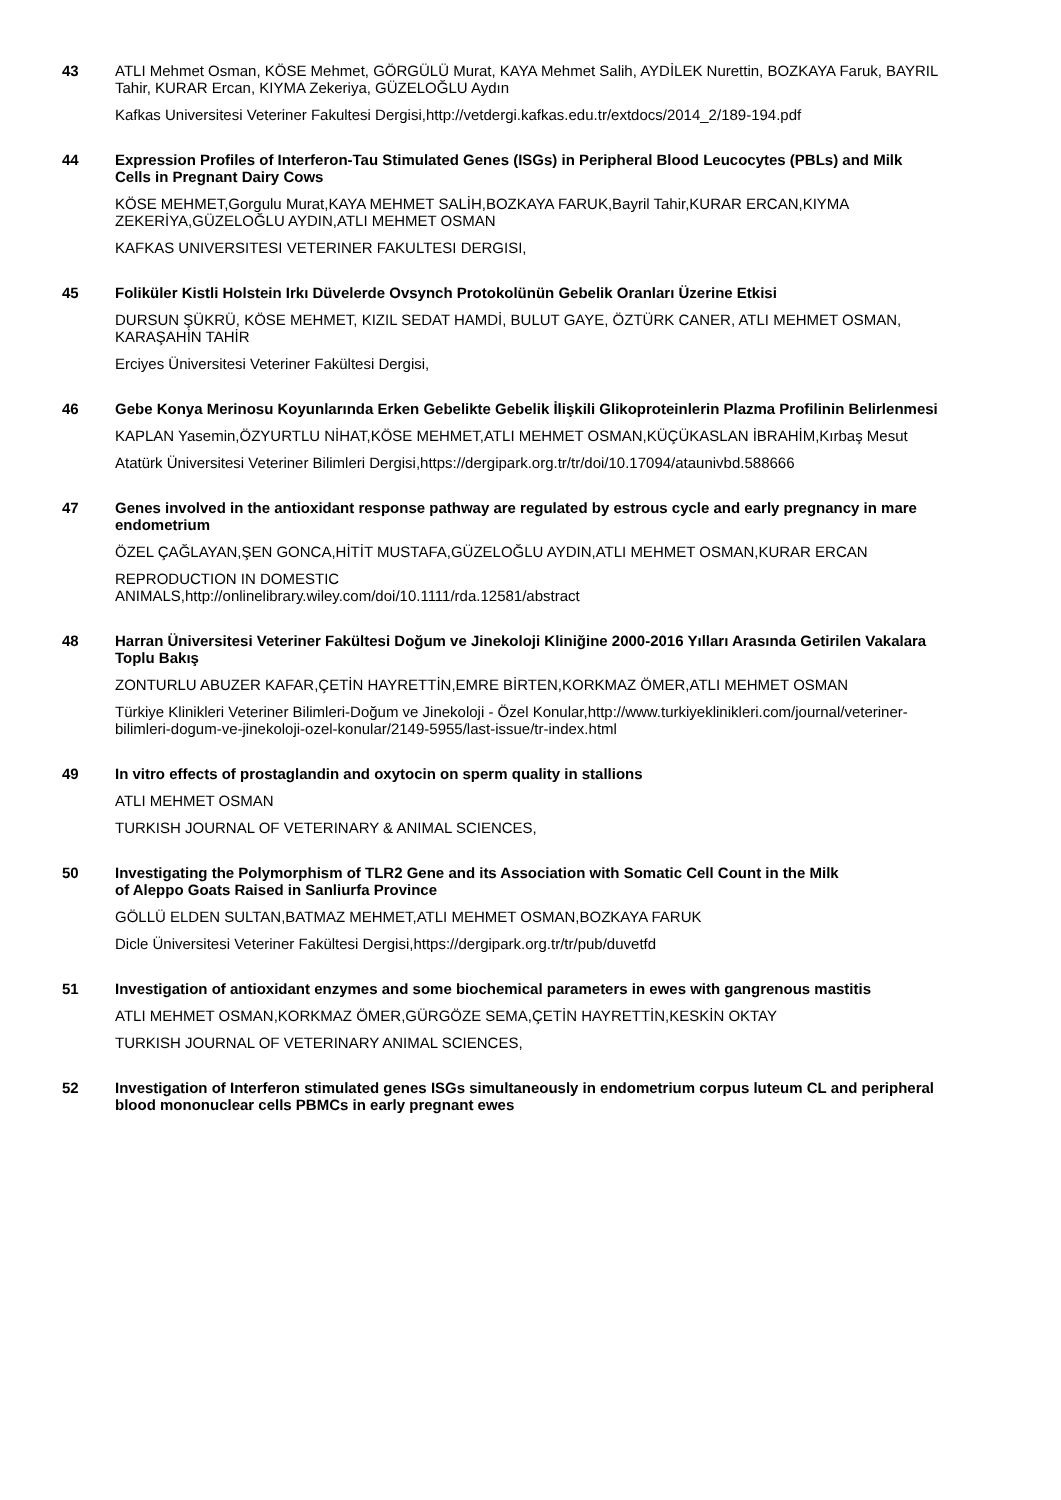43
ATLI Mehmet Osman, KÖSE Mehmet, GÖRGÜLÜ Murat, KAYA Mehmet Salih, AYDİLEK Nurettin, BOZKAYA Faruk, BAYRIL Tahir, KURAR Ercan, KIYMA Zekeriya, GÜZELOĞLU Aydın
Kafkas Universitesi Veteriner Fakultesi Dergisi,http://vetdergi.kafkas.edu.tr/extdocs/2014_2/189-194.pdf
44
Expression Profiles of Interferon-Tau Stimulated Genes (ISGs) in Peripheral Blood Leucocytes (PBLs) and Milk Cells in Pregnant Dairy Cows
KÖSE MEHMET,Gorgulu Murat,KAYA MEHMET SALİH,BOZKAYA FARUK,Bayril Tahir,KURAR ERCAN,KIYMA ZEKERİYA,GÜZELOĞLU AYDIN,ATLI MEHMET OSMAN
KAFKAS UNIVERSITESI VETERINER FAKULTESI DERGISI,
45
Foliküler Kistli Holstein Irkı Düvelerde Ovsynch Protokolünün Gebelik Oranları Üzerine Etkisi
DURSUN ŞÜKRÜ, KÖSE MEHMET, KIZIL SEDAT HAMDİ, BULUT GAYE, ÖZTÜRK CANER, ATLI MEHMET OSMAN, KARAŞAHİN TAHİR
Erciyes Üniversitesi Veteriner Fakültesi Dergisi,
46
Gebe Konya Merinosu Koyunlarında Erken Gebelikte Gebelik İlişkili Glikoproteinlerin Plazma Profilinin Belirlenmesi
KAPLAN Yasemin,ÖZYURTLU NİHAT,KÖSE MEHMET,ATLI MEHMET OSMAN,KÜÇÜKASLAN İBRAHİM,Kırbaş Mesut
Atatürk Üniversitesi Veteriner Bilimleri Dergisi,https://dergipark.org.tr/tr/doi/10.17094/ataunivbd.588666
47
Genes involved in the antioxidant response pathway are regulated by estrous cycle and early pregnancy in mare endometrium
ÖZEL ÇAĞLAYAN,ŞEN GONCA,HİTİT MUSTAFA,GÜZELOĞLU AYDIN,ATLI MEHMET OSMAN,KURAR ERCAN
REPRODUCTION IN DOMESTIC
ANIMALS,http://onlinelibrary.wiley.com/doi/10.1111/rda.12581/abstract
48
Harran Üniversitesi Veteriner Fakültesi Doğum ve Jinekoloji Kliniğine 2000-2016 Yılları Arasında Getirilen Vakalara Toplu Bakış
ZONTURLU ABUZER KAFAR,ÇETİN HAYRETTİN,EMRE BİRTEN,KORKMAZ ÖMER,ATLI MEHMET OSMAN
Türkiye Klinikleri Veteriner Bilimleri-Doğum ve Jinekoloji - Özel Konular,http://www.turkiyeklinikleri.com/journal/veteriner-bilimleri-dogum-ve-jinekoloji-ozel-konular/2149-5955/last-issue/tr-index.html
49
In vitro effects of prostaglandin and oxytocin on sperm quality in stallions
ATLI MEHMET OSMAN
TURKISH JOURNAL OF VETERINARY & ANIMAL SCIENCES,
50
Investigating the Polymorphism of TLR2 Gene and its Association with Somatic Cell Count in the Milk
of Aleppo Goats Raised in Sanliurfa Province
GÖLLÜ ELDEN SULTAN,BATMAZ MEHMET,ATLI MEHMET OSMAN,BOZKAYA FARUK
Dicle Üniversitesi Veteriner Fakültesi Dergisi,https://dergipark.org.tr/tr/pub/duvetfd
51
Investigation of antioxidant enzymes and some biochemical parameters in ewes with gangrenous mastitis
ATLI MEHMET OSMAN,KORKMAZ ÖMER,GÜRGÖZE SEMA,ÇETİN HAYRETTİN,KESKİN OKTAY
TURKISH JOURNAL OF VETERINARY ANIMAL SCIENCES,
52
Investigation of Interferon stimulated genes ISGs simultaneously in endometrium corpus luteum CL and peripheral blood mononuclear cells PBMCs in early pregnant ewes